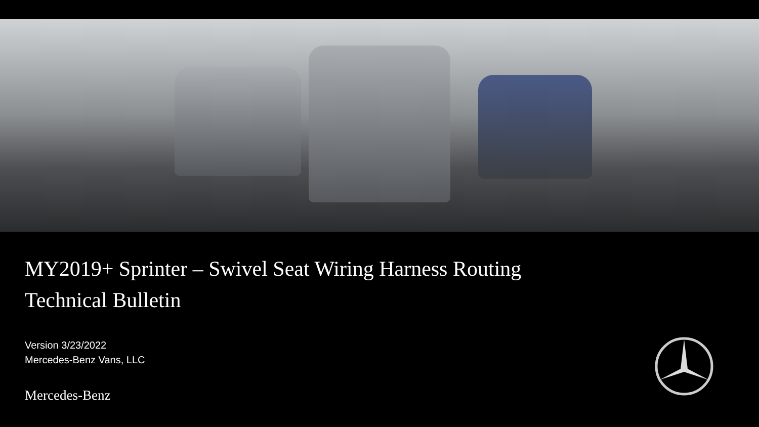MY2019+ Sprinter – Swivel Seat Wiring Harness Routing
Technical Bulletin
Version 3/23/2022
Mercedes-Benz Vans, LLC
Mercedes-Benz